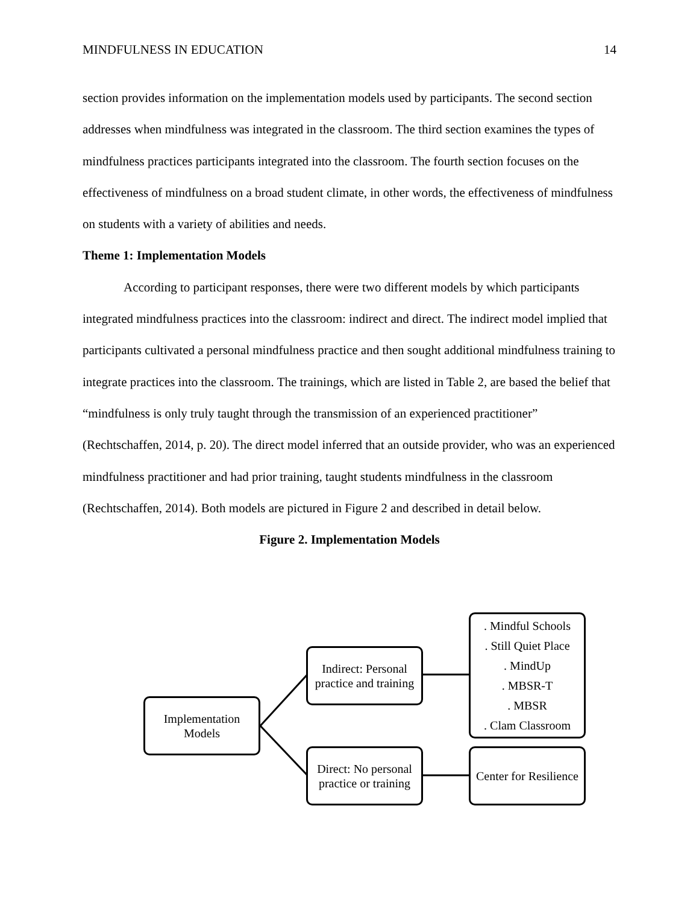MINDFULNESS IN EDUCATION 14
section provides information on the implementation models used by participants. The second section addresses when mindfulness was integrated in the classroom. The third section examines the types of mindfulness practices participants integrated into the classroom. The fourth section focuses on the effectiveness of mindfulness on a broad student climate, in other words, the effectiveness of mindfulness on students with a variety of abilities and needs.
Theme 1: Implementation Models
According to participant responses, there were two different models by which participants integrated mindfulness practices into the classroom: indirect and direct. The indirect model implied that participants cultivated a personal mindfulness practice and then sought additional mindfulness training to integrate practices into the classroom. The trainings, which are listed in Table 2, are based the belief that “mindfulness is only truly taught through the transmission of an experienced practitioner” (Rechtschaffen, 2014, p. 20). The direct model inferred that an outside provider, who was an experienced mindfulness practitioner and had prior training, taught students mindfulness in the classroom (Rechtschaffen, 2014). Both models are pictured in Figure 2 and described in detail below.
Figure 2. Implementation Models
Implementation Models
Indirect: Personal practice and training
Direct: No personal practice or training
. Mindful Schools
. Still Quiet Place
. MindUp
. MBSR-T
. MBSR
. Clam Classroom
Center for Resilience